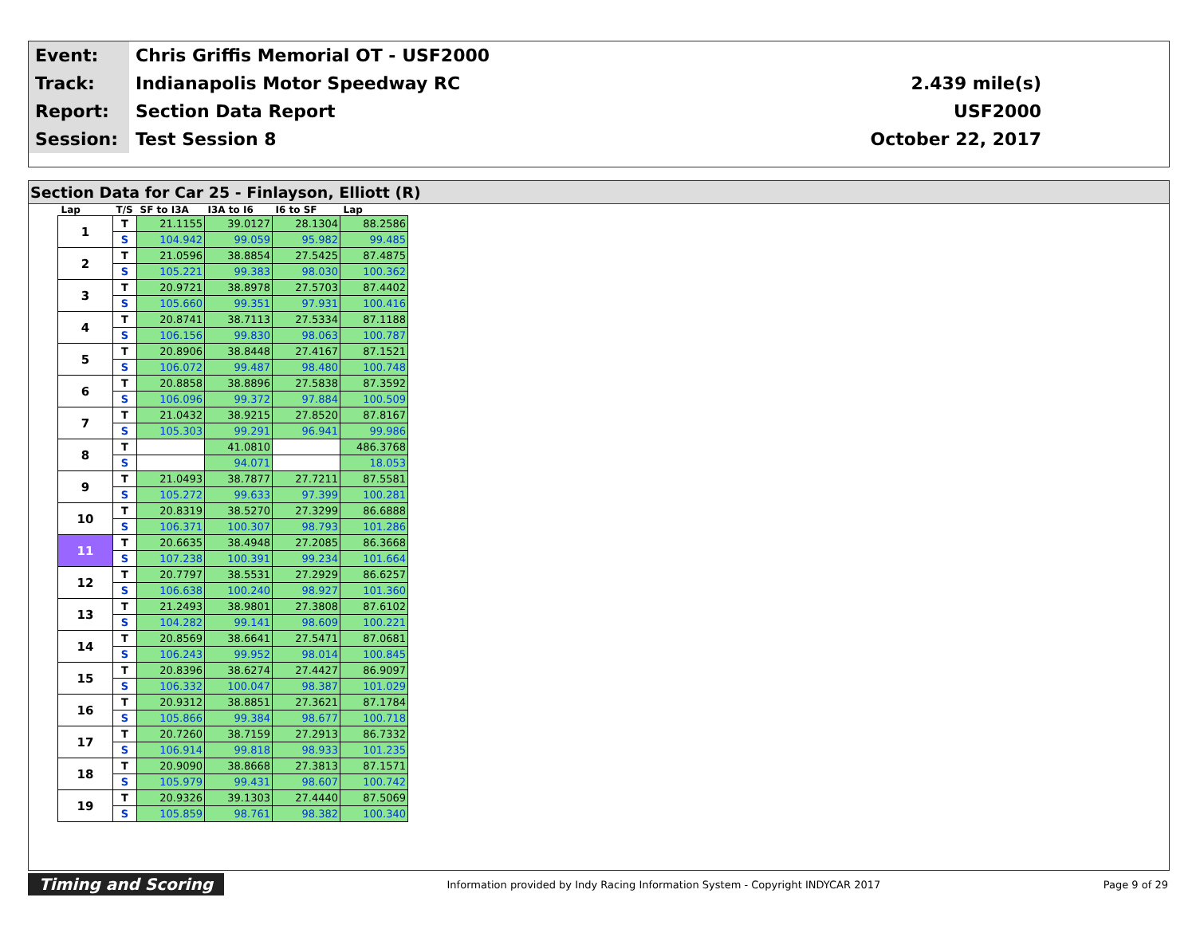| Event: | Chris Griffis Memorial OT - USF2000 | |
| Track: | Indianapolis Motor Speedway RC | 2.439 mile(s) |
| Report: | Section Data Report | USF2000 |
| Session: | Test Session 8 | October 22, 2017 |
Section Data for Car 25 - Finlayson, Elliott (R)
| Lap | T/S | SF to I3A | I3A to I6 | I6 to SF | Lap |
| --- | --- | --- | --- | --- | --- |
| 1 | T | 21.1155 | 39.0127 | 28.1304 | 88.2586 |
| | S | 104.942 | 99.059 | 95.982 | 99.485 |
| 2 | T | 21.0596 | 38.8854 | 27.5425 | 87.4875 |
| | S | 105.221 | 99.383 | 98.030 | 100.362 |
| 3 | T | 20.9721 | 38.8978 | 27.5703 | 87.4402 |
| | S | 105.660 | 99.351 | 97.931 | 100.416 |
| 4 | T | 20.8741 | 38.7113 | 27.5334 | 87.1188 |
| | S | 106.156 | 99.830 | 98.063 | 100.787 |
| 5 | T | 20.8906 | 38.8448 | 27.4167 | 87.1521 |
| | S | 106.072 | 99.487 | 98.480 | 100.748 |
| 6 | T | 20.8858 | 38.8896 | 27.5838 | 87.3592 |
| | S | 106.096 | 99.372 | 97.884 | 100.509 |
| 7 | T | 21.0432 | 38.9215 | 27.8520 | 87.8167 |
| | S | 105.303 | 99.291 | 96.941 | 99.986 |
| 8 | T | | 41.0810 | | 486.3768 |
| | S | | 94.071 | | 18.053 |
| 9 | T | 21.0493 | 38.7877 | 27.7211 | 87.5581 |
| | S | 105.272 | 99.633 | 97.399 | 100.281 |
| 10 | T | 20.8319 | 38.5270 | 27.3299 | 86.6888 |
| | S | 106.371 | 100.307 | 98.793 | 101.286 |
| 11 | T | 20.6635 | 38.4948 | 27.2085 | 86.3668 |
| | S | 107.238 | 100.391 | 99.234 | 101.664 |
| 12 | T | 20.7797 | 38.5531 | 27.2929 | 86.6257 |
| | S | 106.638 | 100.240 | 98.927 | 101.360 |
| 13 | T | 21.2493 | 38.9801 | 27.3808 | 87.6102 |
| | S | 104.282 | 99.141 | 98.609 | 100.221 |
| 14 | T | 20.8569 | 38.6641 | 27.5471 | 87.0681 |
| | S | 106.243 | 99.952 | 98.014 | 100.845 |
| 15 | T | 20.8396 | 38.6274 | 27.4427 | 86.9097 |
| | S | 106.332 | 100.047 | 98.387 | 101.029 |
| 16 | T | 20.9312 | 38.8851 | 27.3621 | 87.1784 |
| | S | 105.866 | 99.384 | 98.677 | 100.718 |
| 17 | T | 20.7260 | 38.7159 | 27.2913 | 86.7332 |
| | S | 106.914 | 99.818 | 98.933 | 101.235 |
| 18 | T | 20.9090 | 38.8668 | 27.3813 | 87.1571 |
| | S | 105.979 | 99.431 | 98.607 | 100.742 |
| 19 | T | 20.9326 | 39.1303 | 27.4440 | 87.5069 |
| | S | 105.859 | 98.761 | 98.382 | 100.340 |
Timing and Scoring Information provided by Indy Racing Information System - Copyright INDYCAR 2017 Page 9 of 29